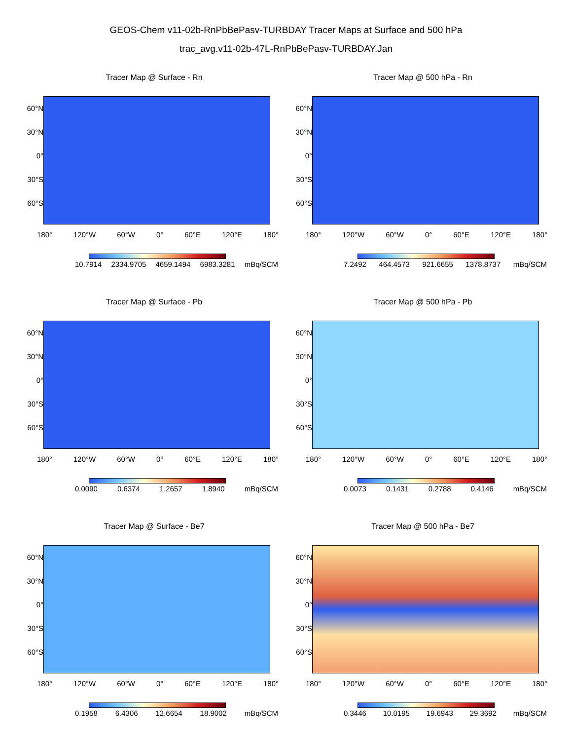GEOS-Chem v11-02b-RnPbBePasv-TURBDAY Tracer Maps at Surface and 500 hPa
trac_avg.v11-02b-47L-RnPbBePasv-TURBDAY.Jan
Tracer Map @ Surface - Rn
60°N
30°N
0°
30°S
60°S
180° 120°W 60°W 0° 60°E 120°E 180°
10.7914 2334.9705 4659.1494 6983.3281 mBq/SCM
Tracer Map @ 500 hPa - Rn
60°N
30°N
0°
30°S
60°S
180° 120°W 60°W 0° 60°E 120°E 180°
7.2492 464.4573 921.6655 1378.8737 mBq/SCM
Tracer Map @ Surface - Pb
60°N
30°N
0°
30°S
60°S
180° 120°W 60°W 0° 60°E 120°E 180°
0.0090 0.6374 1.2657 1.8940 mBq/SCM
Tracer Map @ 500 hPa - Pb
60°N
30°N
0°
30°S
60°S
180° 120°W 60°W 0° 60°E 120°E 180°
0.0073 0.1431 0.2788 0.4146 mBq/SCM
Tracer Map @ Surface - Be7
60°N
30°N
0°
30°S
60°S
180° 120°W 60°W 0° 60°E 120°E 180°
0.1958 6.4306 12.6654 18.9002 mBq/SCM
Tracer Map @ 500 hPa - Be7
60°N
30°N
0°
30°S
60°S
180° 120°W 60°W 0° 60°E 120°E 180°
0.3446 10.0195 19.6943 29.3692 mBq/SCM